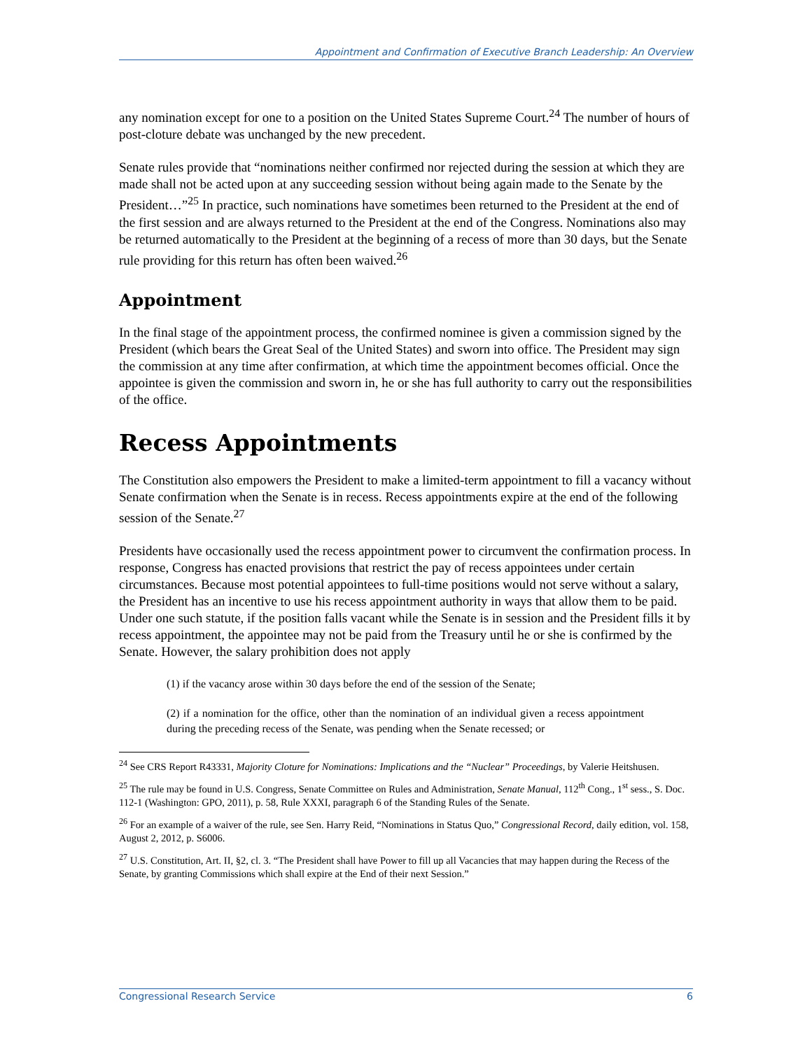Appointment and Confirmation of Executive Branch Leadership: An Overview
any nomination except for one to a position on the United States Supreme Court.<sup>24</sup> The number of hours of post-cloture debate was unchanged by the new precedent.
Senate rules provide that “nominations neither confirmed nor rejected during the session at which they are made shall not be acted upon at any succeeding session without being again made to the Senate by the President…”<sup>25</sup> In practice, such nominations have sometimes been returned to the President at the end of the first session and are always returned to the President at the end of the Congress. Nominations also may be returned automatically to the President at the beginning of a recess of more than 30 days, but the Senate rule providing for this return has often been waived.<sup>26</sup>
Appointment
In the final stage of the appointment process, the confirmed nominee is given a commission signed by the President (which bears the Great Seal of the United States) and sworn into office. The President may sign the commission at any time after confirmation, at which time the appointment becomes official. Once the appointee is given the commission and sworn in, he or she has full authority to carry out the responsibilities of the office.
Recess Appointments
The Constitution also empowers the President to make a limited-term appointment to fill a vacancy without Senate confirmation when the Senate is in recess. Recess appointments expire at the end of the following session of the Senate.<sup>27</sup>
Presidents have occasionally used the recess appointment power to circumvent the confirmation process. In response, Congress has enacted provisions that restrict the pay of recess appointees under certain circumstances. Because most potential appointees to full-time positions would not serve without a salary, the President has an incentive to use his recess appointment authority in ways that allow them to be paid. Under one such statute, if the position falls vacant while the Senate is in session and the President fills it by recess appointment, the appointee may not be paid from the Treasury until he or she is confirmed by the Senate. However, the salary prohibition does not apply
(1) if the vacancy arose within 30 days before the end of the session of the Senate;
(2) if a nomination for the office, other than the nomination of an individual given a recess appointment during the preceding recess of the Senate, was pending when the Senate recessed; or
<sup>24</sup> See CRS Report R43331, Majority Cloture for Nominations: Implications and the “Nuclear” Proceedings, by Valerie Heitshusen.
<sup>25</sup> The rule may be found in U.S. Congress, Senate Committee on Rules and Administration, Senate Manual, 112<sup>th</sup> Cong., 1<sup>st</sup> sess., S. Doc. 112-1 (Washington: GPO, 2011), p. 58, Rule XXXI, paragraph 6 of the Standing Rules of the Senate.
<sup>26</sup> For an example of a waiver of the rule, see Sen. Harry Reid, “Nominations in Status Quo,” Congressional Record, daily edition, vol. 158, August 2, 2012, p. S6006.
<sup>27</sup> U.S. Constitution, Art. II, §2, cl. 3. “The President shall have Power to fill up all Vacancies that may happen during the Recess of the Senate, by granting Commissions which shall expire at the End of their next Session.”
Congressional Research Service 6